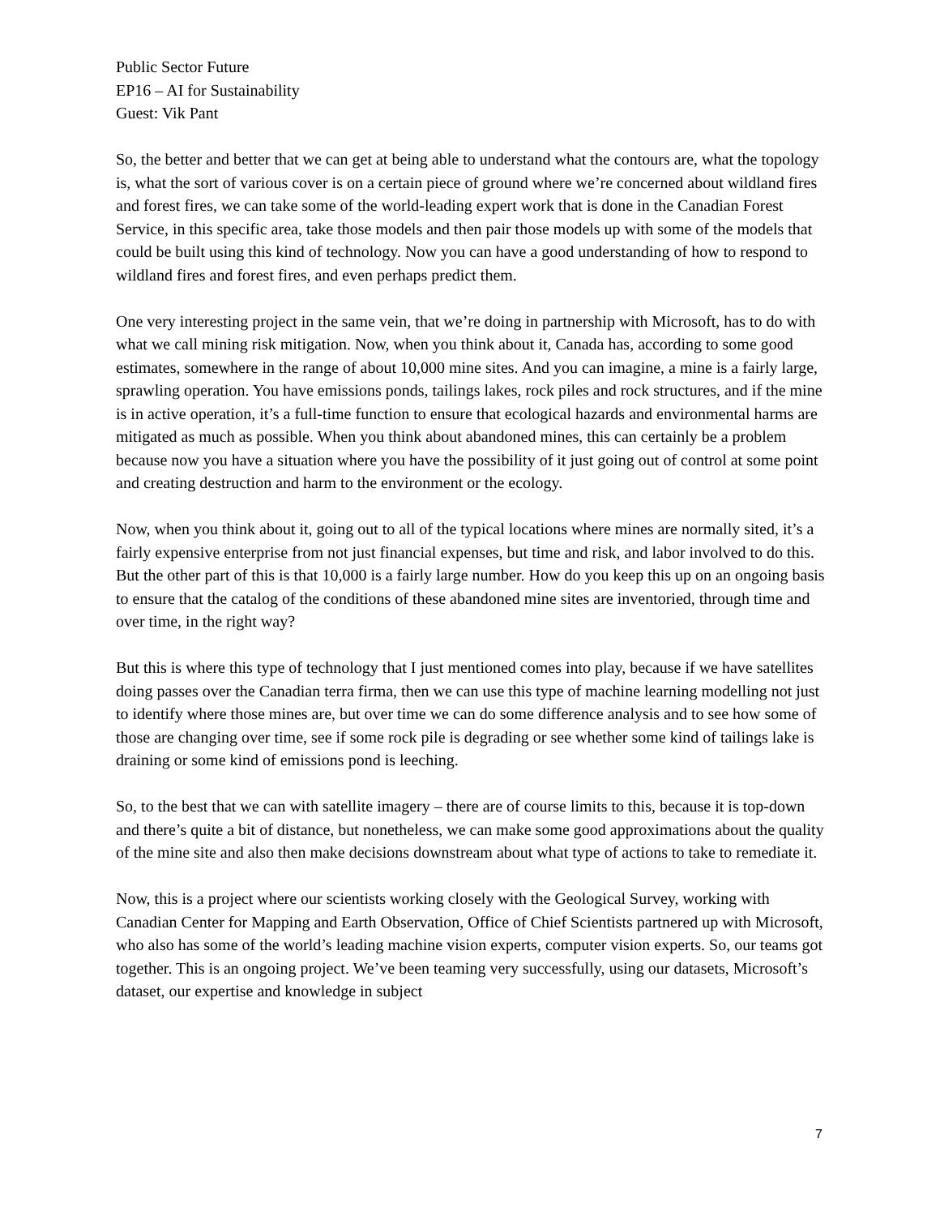Public Sector Future
EP16 – AI for Sustainability
Guest: Vik Pant
So, the better and better that we can get at being able to understand what the contours are, what the topology is, what the sort of various cover is on a certain piece of ground where we’re concerned about wildland fires and forest fires, we can take some of the world-leading expert work that is done in the Canadian Forest Service, in this specific area, take those models and then pair those models up with some of the models that could be built using this kind of technology. Now you can have a good understanding of how to respond to wildland fires and forest fires, and even perhaps predict them.
One very interesting project in the same vein, that we’re doing in partnership with Microsoft, has to do with what we call mining risk mitigation. Now, when you think about it, Canada has, according to some good estimates, somewhere in the range of about 10,000 mine sites. And you can imagine, a mine is a fairly large, sprawling operation. You have emissions ponds, tailings lakes, rock piles and rock structures, and if the mine is in active operation, it’s a full-time function to ensure that ecological hazards and environmental harms are mitigated as much as possible. When you think about abandoned mines, this can certainly be a problem because now you have a situation where you have the possibility of it just going out of control at some point and creating destruction and harm to the environment or the ecology.
Now, when you think about it, going out to all of the typical locations where mines are normally sited, it’s a fairly expensive enterprise from not just financial expenses, but time and risk, and labor involved to do this. But the other part of this is that 10,000 is a fairly large number. How do you keep this up on an ongoing basis to ensure that the catalog of the conditions of these abandoned mine sites are inventoried, through time and over time, in the right way?
But this is where this type of technology that I just mentioned comes into play, because if we have satellites doing passes over the Canadian terra firma, then we can use this type of machine learning modelling not just to identify where those mines are, but over time we can do some difference analysis and to see how some of those are changing over time, see if some rock pile is degrading or see whether some kind of tailings lake is draining or some kind of emissions pond is leeching.
So, to the best that we can with satellite imagery – there are of course limits to this, because it is top-down and there’s quite a bit of distance, but nonetheless, we can make some good approximations about the quality of the mine site and also then make decisions downstream about what type of actions to take to remediate it.
Now, this is a project where our scientists working closely with the Geological Survey, working with Canadian Center for Mapping and Earth Observation, Office of Chief Scientists partnered up with Microsoft, who also has some of the world’s leading machine vision experts, computer vision experts. So, our teams got together. This is an ongoing project. We’ve been teaming very successfully, using our datasets, Microsoft’s dataset, our expertise and knowledge in subject
7